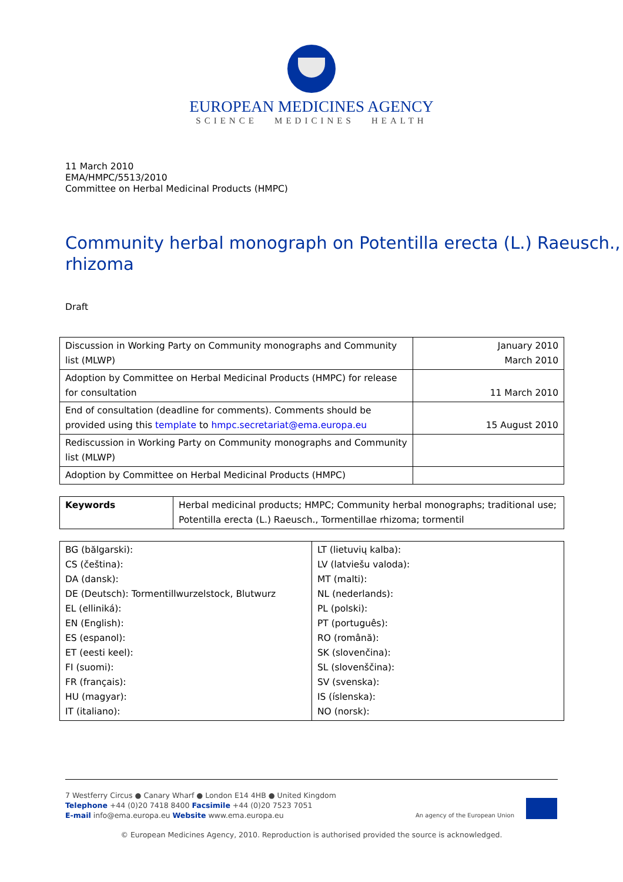EUROPEAN MEDICINES AGENCY
SCIENCE MEDICINES HEALTH
11 March 2010
EMA/HMPC/5513/2010
Committee on Herbal Medicinal Products (HMPC)
Community herbal monograph on Potentilla erecta (L.) Raeusch., rhizoma
Draft
| Discussion in Working Party on Community monographs and Community list (MLWP) | January 2010 March 2010 |
| Adoption by Committee on Herbal Medicinal Products (HMPC) for release for consultation | 11 March 2010 |
| End of consultation (deadline for comments). Comments should be provided using this template to hmpc.secretariat@ema.europa.eu | 15 August 2010 |
| Rediscussion in Working Party on Community monographs and Community list (MLWP) | |
| Adoption by Committee on Herbal Medicinal Products (HMPC) | |
| Keywords | Herbal medicinal products; HMPC; Community herbal monographs; traditional use; Potentilla erecta (L.) Raeusch., Tormentillae rhizoma; tormentil |
| BG (bălgarski): CS (čeština): DA (dansk): DE (Deutsch): Tormentillwurzelstock, Blutwurz EL (elliniká): EN (English): ES (espanol): ET (eesti keel): FI (suomi): FR (français): HU (magyar): IT (italiano): | LT (lietuvių kalba): LV (latviešu valoda): MT (malti): NL (nederlands): PL (polski): PT (português): RO (română): SK (slovenčina): SL (slovenščina): SV (svenska): IS (íslenska): NO (norsk): |
7 Westferry Circus ● Canary Wharf ● London E14 4HB ● United Kingdom
Telephone +44 (0)20 7418 8400 Facsimile +44 (0)20 7523 7051
E-mail info@ema.europa.eu Website www.ema.europa.eu An agency of the European Union
© European Medicines Agency, 2010. Reproduction is authorised provided the source is acknowledged.